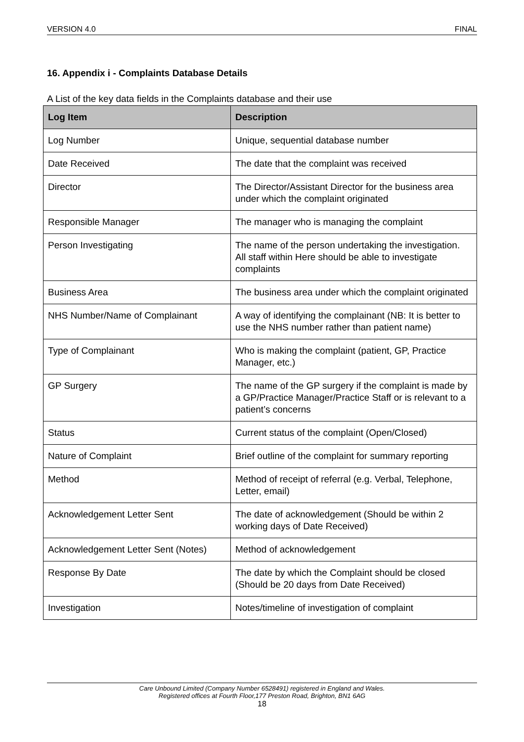VERSION 4.0 FINAL
16. Appendix i - Complaints Database Details
A List of the key data fields in the Complaints database and their use
| Log Item | Description |
| --- | --- |
| Log Number | Unique, sequential database number |
| Date Received | The date that the complaint was received |
| Director | The Director/Assistant Director for the business area under which the complaint originated |
| Responsible Manager | The manager who is managing the complaint |
| Person Investigating | The name of the person undertaking the investigation. All staff within Here should be able to investigate complaints |
| Business Area | The business area under which the complaint originated |
| NHS Number/Name of Complainant | A way of identifying the complainant (NB: It is better to use the NHS number rather than patient name) |
| Type of Complainant | Who is making the complaint (patient, GP, Practice Manager, etc.) |
| GP Surgery | The name of the GP surgery if the complaint is made by a GP/Practice Manager/Practice Staff or is relevant to a patient’s concerns |
| Status | Current status of the complaint (Open/Closed) |
| Nature of Complaint | Brief outline of the complaint for summary reporting |
| Method | Method of receipt of referral (e.g. Verbal, Telephone, Letter, email) |
| Acknowledgement Letter Sent | The date of acknowledgement (Should be within 2 working days of Date Received) |
| Acknowledgement Letter Sent (Notes) | Method of acknowledgement |
| Response By Date | The date by which the Complaint should be closed (Should be 20 days from Date Received) |
| Investigation | Notes/timeline of investigation of complaint |
Care Unbound Limited (Company Number 6528491) registered in England and Wales.
Registered offices at Fourth Floor,177 Preston Road, Brighton, BN1 6AG
18